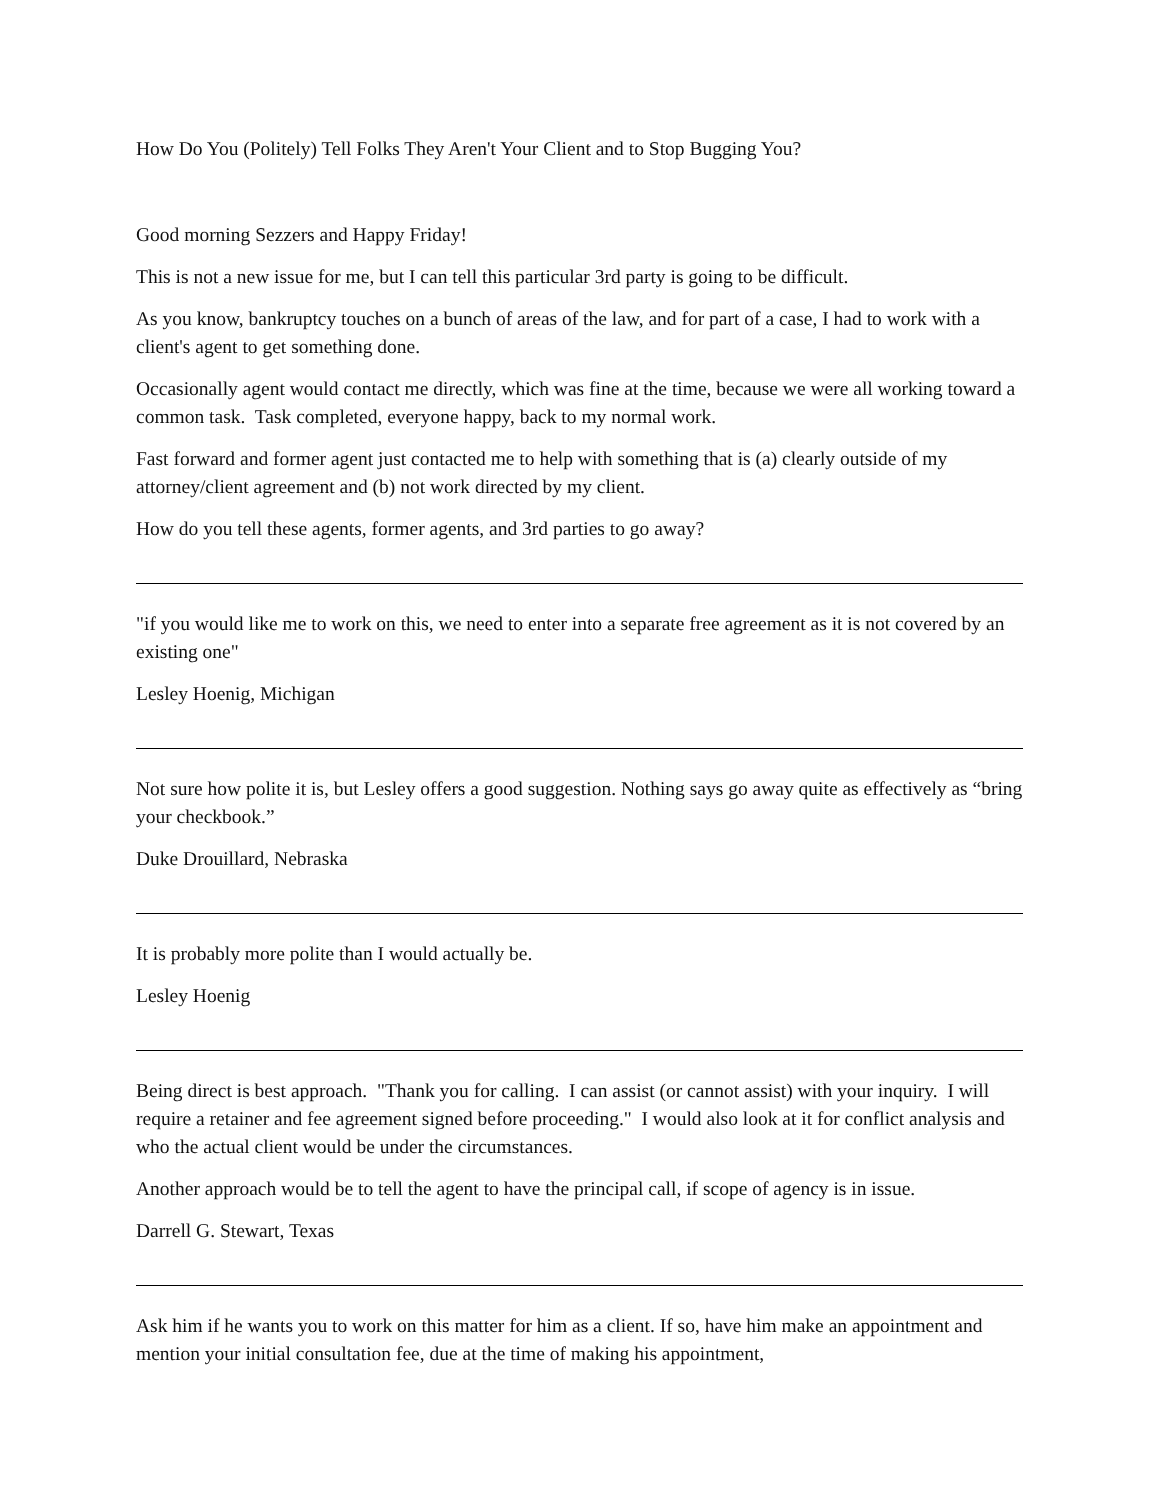How Do You (Politely) Tell Folks They Aren't Your Client and to Stop Bugging You?
Good morning Sezzers and Happy Friday!
This is not a new issue for me, but I can tell this particular 3rd party is going to be difficult.
As you know, bankruptcy touches on a bunch of areas of the law, and for part of a case, I had to work with a client's agent to get something done.
Occasionally agent would contact me directly, which was fine at the time, because we were all working toward a common task. Task completed, everyone happy, back to my normal work.
Fast forward and former agent just contacted me to help with something that is (a) clearly outside of my attorney/client agreement and (b) not work directed by my client.
How do you tell these agents, former agents, and 3rd parties to go away?
"if you would like me to work on this, we need to enter into a separate free agreement as it is not covered by an existing one"
Lesley Hoenig, Michigan
Not sure how polite it is, but Lesley offers a good suggestion. Nothing says go away quite as effectively as “bring your checkbook.”
Duke Drouillard, Nebraska
It is probably more polite than I would actually be.
Lesley Hoenig
Being direct is best approach. "Thank you for calling. I can assist (or cannot assist) with your inquiry. I will require a retainer and fee agreement signed before proceeding." I would also look at it for conflict analysis and who the actual client would be under the circumstances.
Another approach would be to tell the agent to have the principal call, if scope of agency is in issue.
Darrell G. Stewart, Texas
Ask him if he wants you to work on this matter for him as a client. If so, have him make an appointment and mention your initial consultation fee, due at the time of making his appointment,